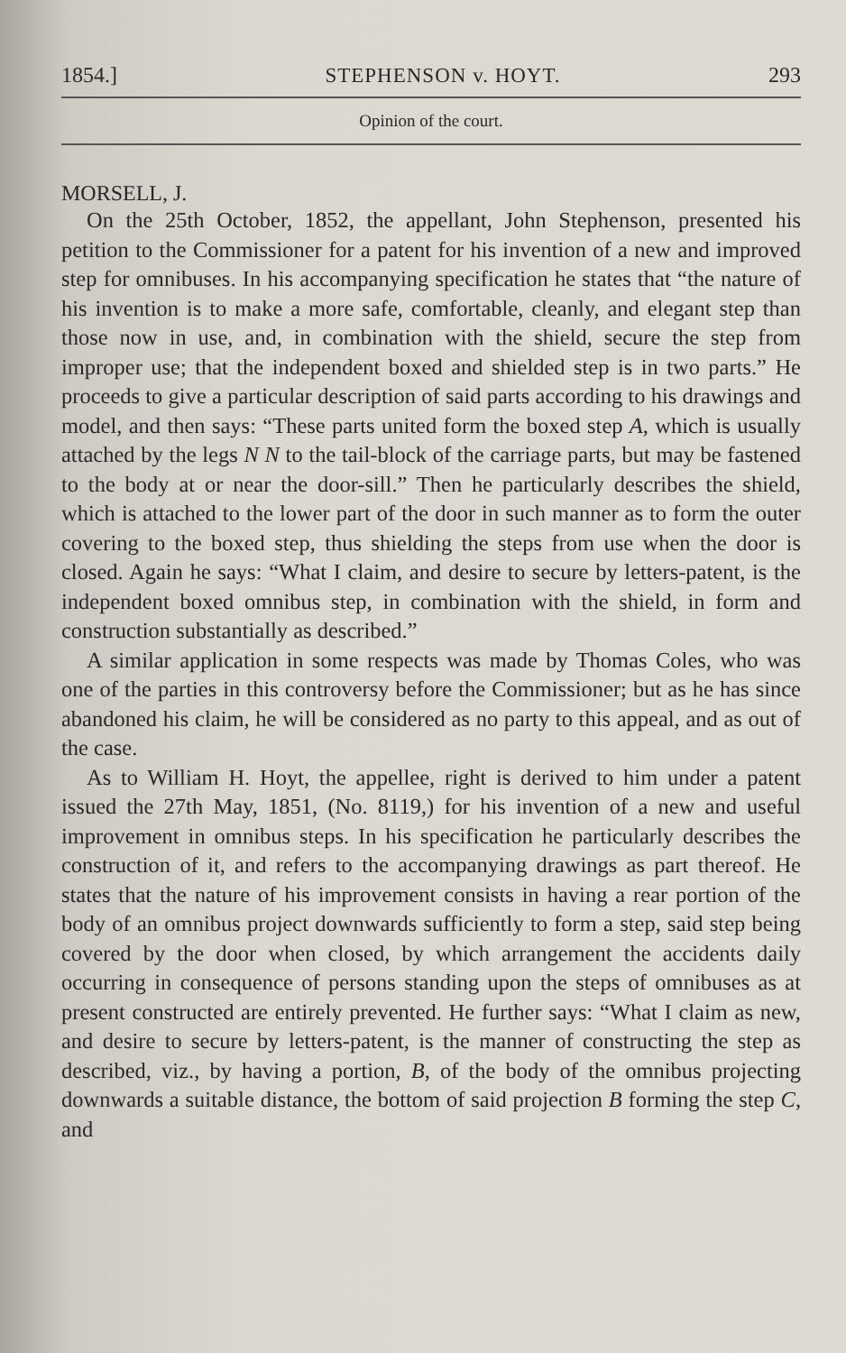1854.] STEPHENSON v. HOYT. 293
Opinion of the court.
MORSELL, J.
On the 25th October, 1852, the appellant, John Stephenson, presented his petition to the Commissioner for a patent for his invention of a new and improved step for omnibuses. In his accompanying specification he states that “the nature of his invention is to make a more safe, comfortable, cleanly, and elegant step than those now in use, and, in combination with the shield, secure the step from improper use; that the independent boxed and shielded step is in two parts.” He proceeds to give a particular description of said parts according to his drawings and model, and then says: “These parts united form the boxed step A, which is usually attached by the legs N N to the tail-block of the carriage parts, but may be fastened to the body at or near the door-sill.” Then he particularly describes the shield, which is attached to the lower part of the door in such manner as to form the outer covering to the boxed step, thus shielding the steps from use when the door is closed. Again he says: “What I claim, and desire to secure by letters-patent, is the independent boxed omnibus step, in combination with the shield, in form and construction substantially as described.”
A similar application in some respects was made by Thomas Coles, who was one of the parties in this controversy before the Commissioner; but as he has since abandoned his claim, he will be considered as no party to this appeal, and as out of the case.
As to William H. Hoyt, the appellee, right is derived to him under a patent issued the 27th May, 1851, (No. 8119,) for his invention of a new and useful improvement in omnibus steps. In his specification he particularly describes the construction of it, and refers to the accompanying drawings as part thereof. He states that the nature of his improvement consists in having a rear portion of the body of an omnibus project downwards sufficiently to form a step, said step being covered by the door when closed, by which arrangement the accidents daily occurring in consequence of persons standing upon the steps of omnibuses as at present constructed are entirely prevented. He further says: “What I claim as new, and desire to secure by letters-patent, is the manner of constructing the step as described, viz., by having a portion, B, of the body of the omnibus projecting downwards a suitable distance, the bottom of said projection B forming the step C, and